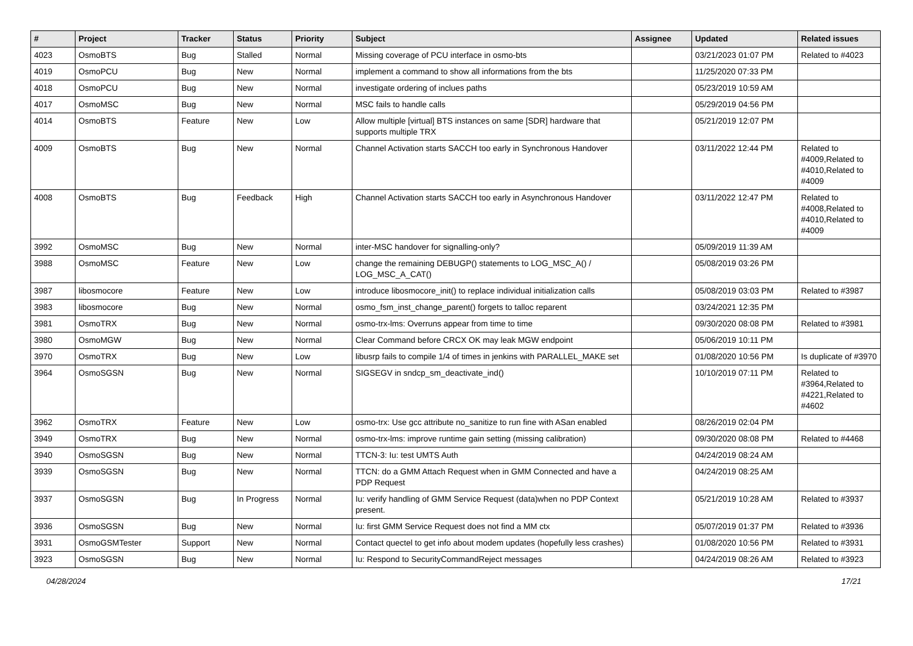| # | Project | Tracker | Status | Priority | Subject | Assignee | Updated | Related issues |
| --- | --- | --- | --- | --- | --- | --- | --- | --- |
| 4023 | OsmoBTS | Bug | Stalled | Normal | Missing coverage of PCU interface in osmo-bts | | 03/21/2023 01:07 PM | Related to #4023 |
| 4019 | OsmoPCU | Bug | New | Normal | implement a command to show all informations from the bts | | 11/25/2020 07:33 PM | |
| 4018 | OsmoPCU | Bug | New | Normal | investigate ordering of inclues paths | | 05/23/2019 10:59 AM | |
| 4017 | OsmoMSC | Bug | New | Normal | MSC fails to handle calls | | 05/29/2019 04:56 PM | |
| 4014 | OsmoBTS | Feature | New | Low | Allow multiple [virtual] BTS instances on same [SDR] hardware that supports multiple TRX | | 05/21/2019 12:07 PM | |
| 4009 | OsmoBTS | Bug | New | Normal | Channel Activation starts SACCH too early in Synchronous Handover | | 03/11/2022 12:44 PM | Related to #4009,Related to #4010,Related to #4009 |
| 4008 | OsmoBTS | Bug | Feedback | High | Channel Activation starts SACCH too early in Asynchronous Handover | | 03/11/2022 12:47 PM | Related to #4008,Related to #4010,Related to #4009 |
| 3992 | OsmoMSC | Bug | New | Normal | inter-MSC handover for signalling-only? | | 05/09/2019 11:39 AM | |
| 3988 | OsmoMSC | Feature | New | Low | change the remaining DEBUGP() statements to LOG_MSC_A() / LOG_MSC_A_CAT() | | 05/08/2019 03:26 PM | |
| 3987 | libosmocore | Feature | New | Low | introduce libosmocore_init() to replace individual initialization calls | | 05/08/2019 03:03 PM | Related to #3987 |
| 3983 | libosmocore | Bug | New | Normal | osmo_fsm_inst_change_parent() forgets to talloc reparent | | 03/24/2021 12:35 PM | |
| 3981 | OsmoTRX | Bug | New | Normal | osmo-trx-lms: Overruns appear from time to time | | 09/30/2020 08:08 PM | Related to #3981 |
| 3980 | OsmoMGW | Bug | New | Normal | Clear Command before CRCX OK may leak MGW endpoint | | 05/06/2019 10:11 PM | |
| 3970 | OsmoTRX | Bug | New | Low | libusrp fails to compile 1/4 of times in jenkins with PARALLEL_MAKE set | | 01/08/2020 10:56 PM | Is duplicate of #3970 |
| 3964 | OsmoSGSN | Bug | New | Normal | SIGSEGV in sndcp_sm_deactivate_ind() | | 10/10/2019 07:11 PM | Related to #3964,Related to #4221,Related to #4602 |
| 3962 | OsmoTRX | Feature | New | Low | osmo-trx: Use gcc attribute no_sanitize to run fine with ASan enabled | | 08/26/2019 02:04 PM | |
| 3949 | OsmoTRX | Bug | New | Normal | osmo-trx-lms: improve runtime gain setting (missing calibration) | | 09/30/2020 08:08 PM | Related to #4468 |
| 3940 | OsmoSGSN | Bug | New | Normal | TTCN-3: Iu: test UMTS Auth | | 04/24/2019 08:24 AM | |
| 3939 | OsmoSGSN | Bug | New | Normal | TTCN: do a GMM Attach Request when in GMM Connected and have a PDP Request | | 04/24/2019 08:25 AM | |
| 3937 | OsmoSGSN | Bug | In Progress | Normal | Iu: verify handling of GMM Service Request (data)when no PDP Context present. | | 05/21/2019 10:28 AM | Related to #3937 |
| 3936 | OsmoSGSN | Bug | New | Normal | Iu: first GMM Service Request does not find a MM ctx | | 05/07/2019 01:37 PM | Related to #3936 |
| 3931 | OsmoGSMTester | Support | New | Normal | Contact quectel to get info about modem updates (hopefully less crashes) | | 01/08/2020 10:56 PM | Related to #3931 |
| 3923 | OsmoSGSN | Bug | New | Normal | Iu: Respond to SecurityCommandReject messages | | 04/24/2019 08:26 AM | Related to #3923 |
04/28/2024 17/21